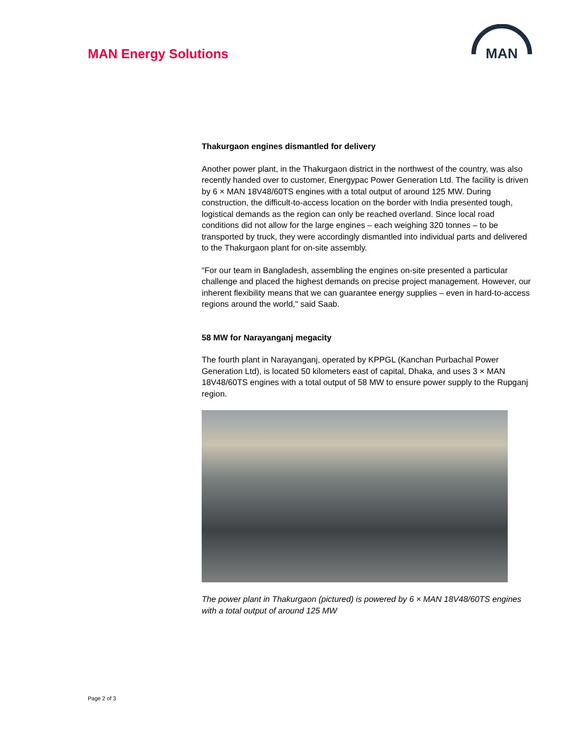MAN Energy Solutions
MAN
Thakurgaon engines dismantled for delivery
Another power plant, in the Thakurgaon district in the northwest of the country, was also recently handed over to customer, Energypac Power Generation Ltd. The facility is driven by 6 × MAN 18V48/60TS engines with a total output of around 125 MW. During construction, the difficult-to-access location on the border with India presented tough, logistical demands as the region can only be reached overland. Since local road conditions did not allow for the large engines – each weighing 320 tonnes – to be transported by truck, they were accordingly dismantled into individual parts and delivered to the Thakurgaon plant for on-site assembly.
“For our team in Bangladesh, assembling the engines on-site presented a particular challenge and placed the highest demands on precise project management. However, our inherent flexibility means that we can guarantee energy supplies – even in hard-to-access regions around the world," said Saab.
58 MW for Narayanganj megacity
The fourth plant in Narayanganj, operated by KPPGL (Kanchan Purbachal Power Generation Ltd), is located 50 kilometers east of capital, Dhaka, and uses 3 × MAN 18V48/60TS engines with a total output of 58 MW to ensure power supply to the Rupganj region.
The power plant in Thakurgaon (pictured) is powered by 6 × MAN 18V48/60TS engines with a total output of around 125 MW
Page 2 of 3